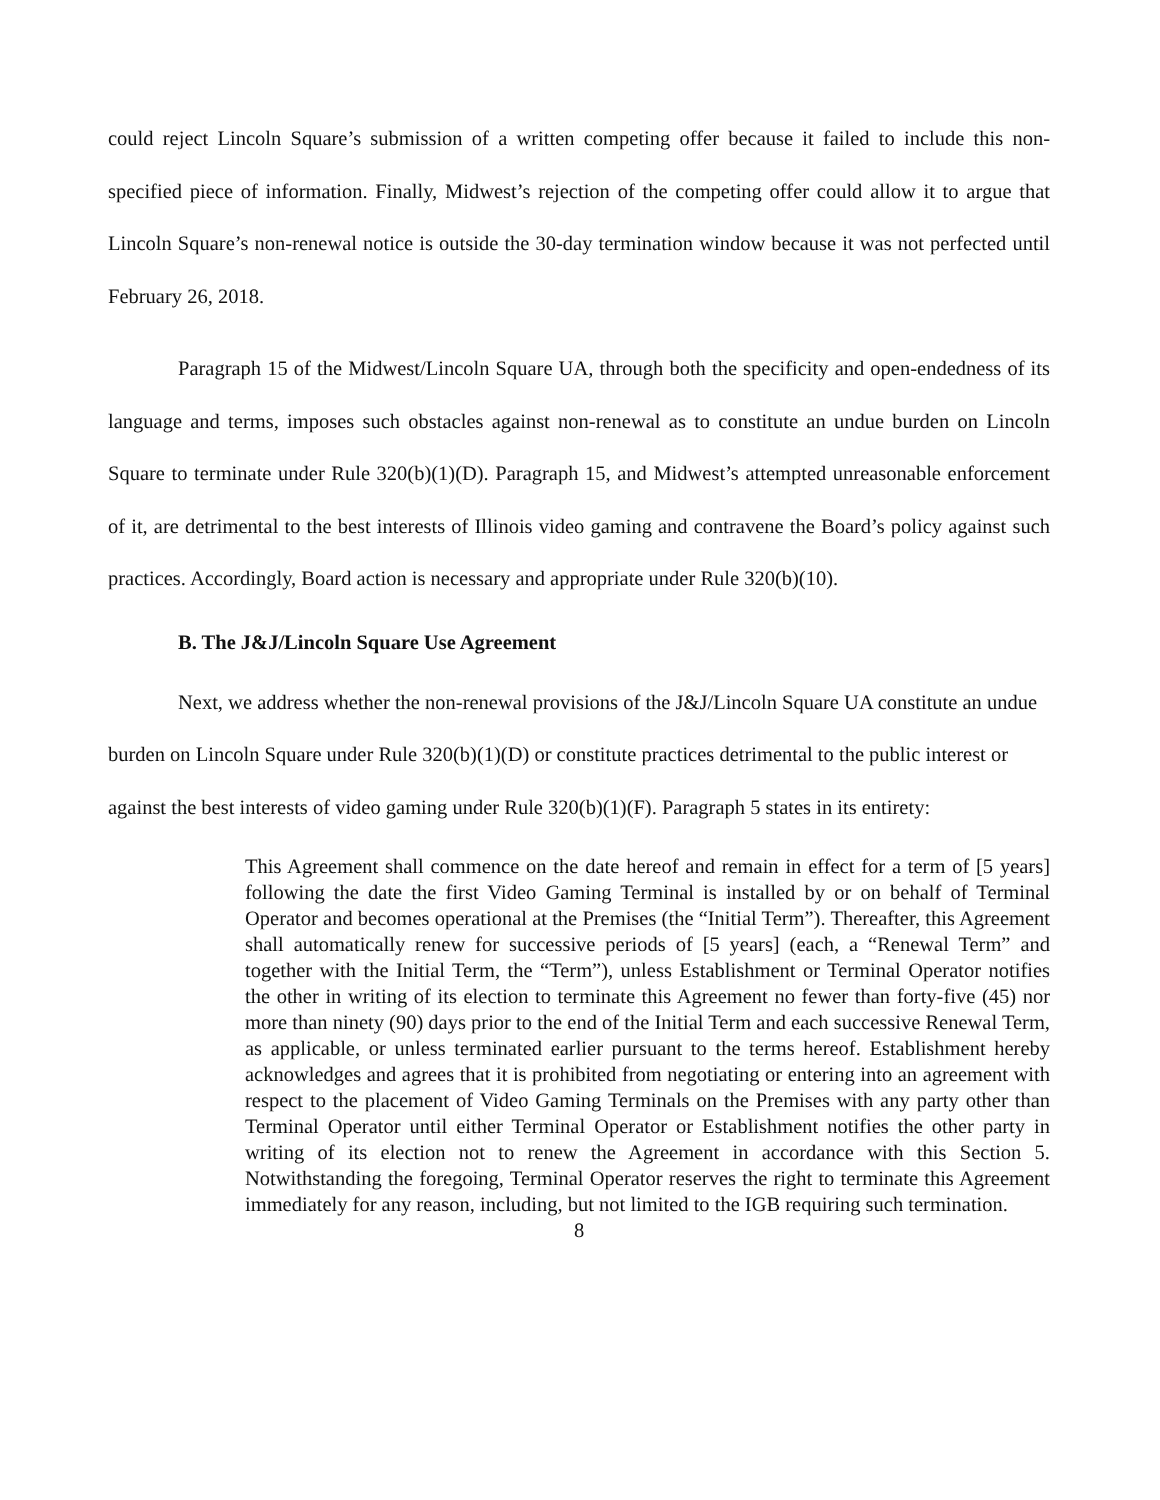could reject Lincoln Square’s submission of a written competing offer because it failed to include this non-specified piece of information. Finally, Midwest’s rejection of the competing offer could allow it to argue that Lincoln Square’s non-renewal notice is outside the 30-day termination window because it was not perfected until February 26, 2018.
Paragraph 15 of the Midwest/Lincoln Square UA, through both the specificity and open-endedness of its language and terms, imposes such obstacles against non-renewal as to constitute an undue burden on Lincoln Square to terminate under Rule 320(b)(1)(D). Paragraph 15, and Midwest’s attempted unreasonable enforcement of it, are detrimental to the best interests of Illinois video gaming and contravene the Board’s policy against such practices. Accordingly, Board action is necessary and appropriate under Rule 320(b)(10).
B. The J&J/Lincoln Square Use Agreement
Next, we address whether the non-renewal provisions of the J&J/Lincoln Square UA constitute an undue burden on Lincoln Square under Rule 320(b)(1)(D) or constitute practices detrimental to the public interest or against the best interests of video gaming under Rule 320(b)(1)(F). Paragraph 5 states in its entirety:
This Agreement shall commence on the date hereof and remain in effect for a term of [5 years] following the date the first Video Gaming Terminal is installed by or on behalf of Terminal Operator and becomes operational at the Premises (the “Initial Term”). Thereafter, this Agreement shall automatically renew for successive periods of [5 years] (each, a “Renewal Term” and together with the Initial Term, the “Term”), unless Establishment or Terminal Operator notifies the other in writing of its election to terminate this Agreement no fewer than forty-five (45) nor more than ninety (90) days prior to the end of the Initial Term and each successive Renewal Term, as applicable, or unless terminated earlier pursuant to the terms hereof. Establishment hereby acknowledges and agrees that it is prohibited from negotiating or entering into an agreement with respect to the placement of Video Gaming Terminals on the Premises with any party other than Terminal Operator until either Terminal Operator or Establishment notifies the other party in writing of its election not to renew the Agreement in accordance with this Section 5. Notwithstanding the foregoing, Terminal Operator reserves the right to terminate this Agreement immediately for any reason, including, but not limited to the IGB requiring such termination.
8